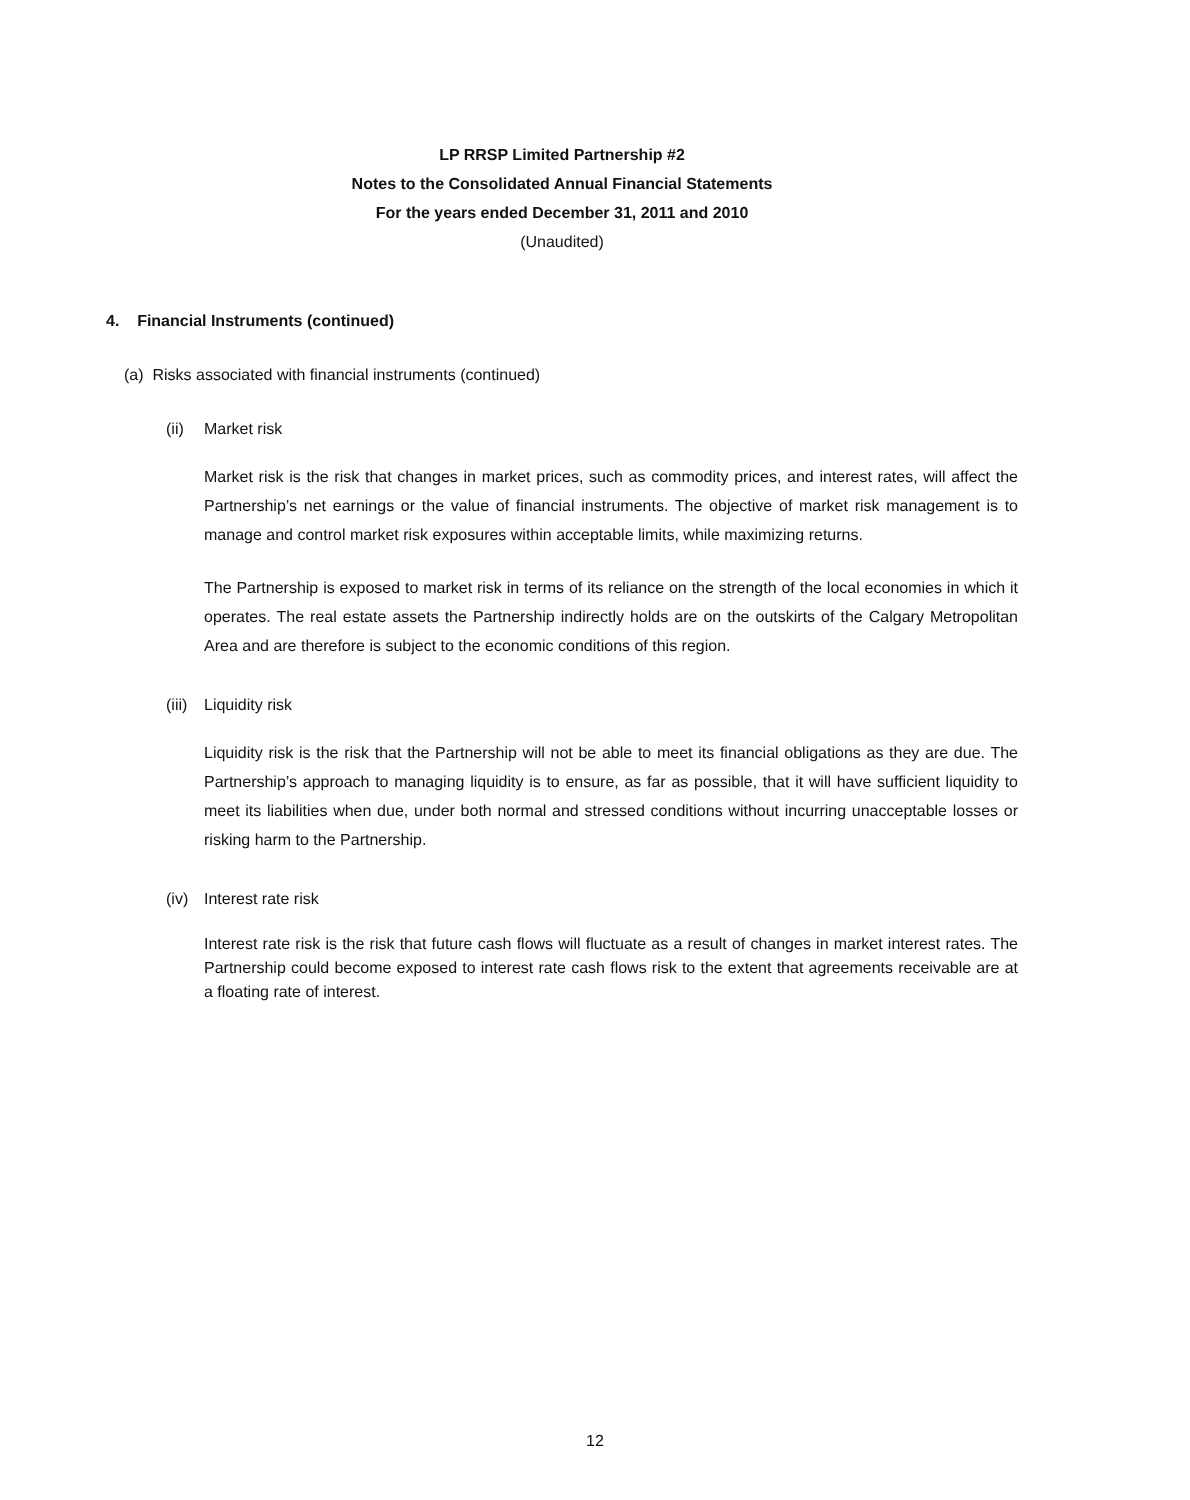LP RRSP Limited Partnership #2
Notes to the Consolidated Annual Financial Statements
For the years ended December 31, 2011 and 2010
(Unaudited)
4. Financial Instruments (continued)
(a) Risks associated with financial instruments (continued)
(ii) Market risk
Market risk is the risk that changes in market prices, such as commodity prices, and interest rates, will affect the Partnership’s net earnings or the value of financial instruments. The objective of market risk management is to manage and control market risk exposures within acceptable limits, while maximizing returns.
The Partnership is exposed to market risk in terms of its reliance on the strength of the local economies in which it operates. The real estate assets the Partnership indirectly holds are on the outskirts of the Calgary Metropolitan Area and are therefore is subject to the economic conditions of this region.
(iii) Liquidity risk
Liquidity risk is the risk that the Partnership will not be able to meet its financial obligations as they are due. The Partnership’s approach to managing liquidity is to ensure, as far as possible, that it will have sufficient liquidity to meet its liabilities when due, under both normal and stressed conditions without incurring unacceptable losses or risking harm to the Partnership.
(iv) Interest rate risk
Interest rate risk is the risk that future cash flows will fluctuate as a result of changes in market interest rates. The Partnership could become exposed to interest rate cash flows risk to the extent that agreements receivable are at a floating rate of interest.
12